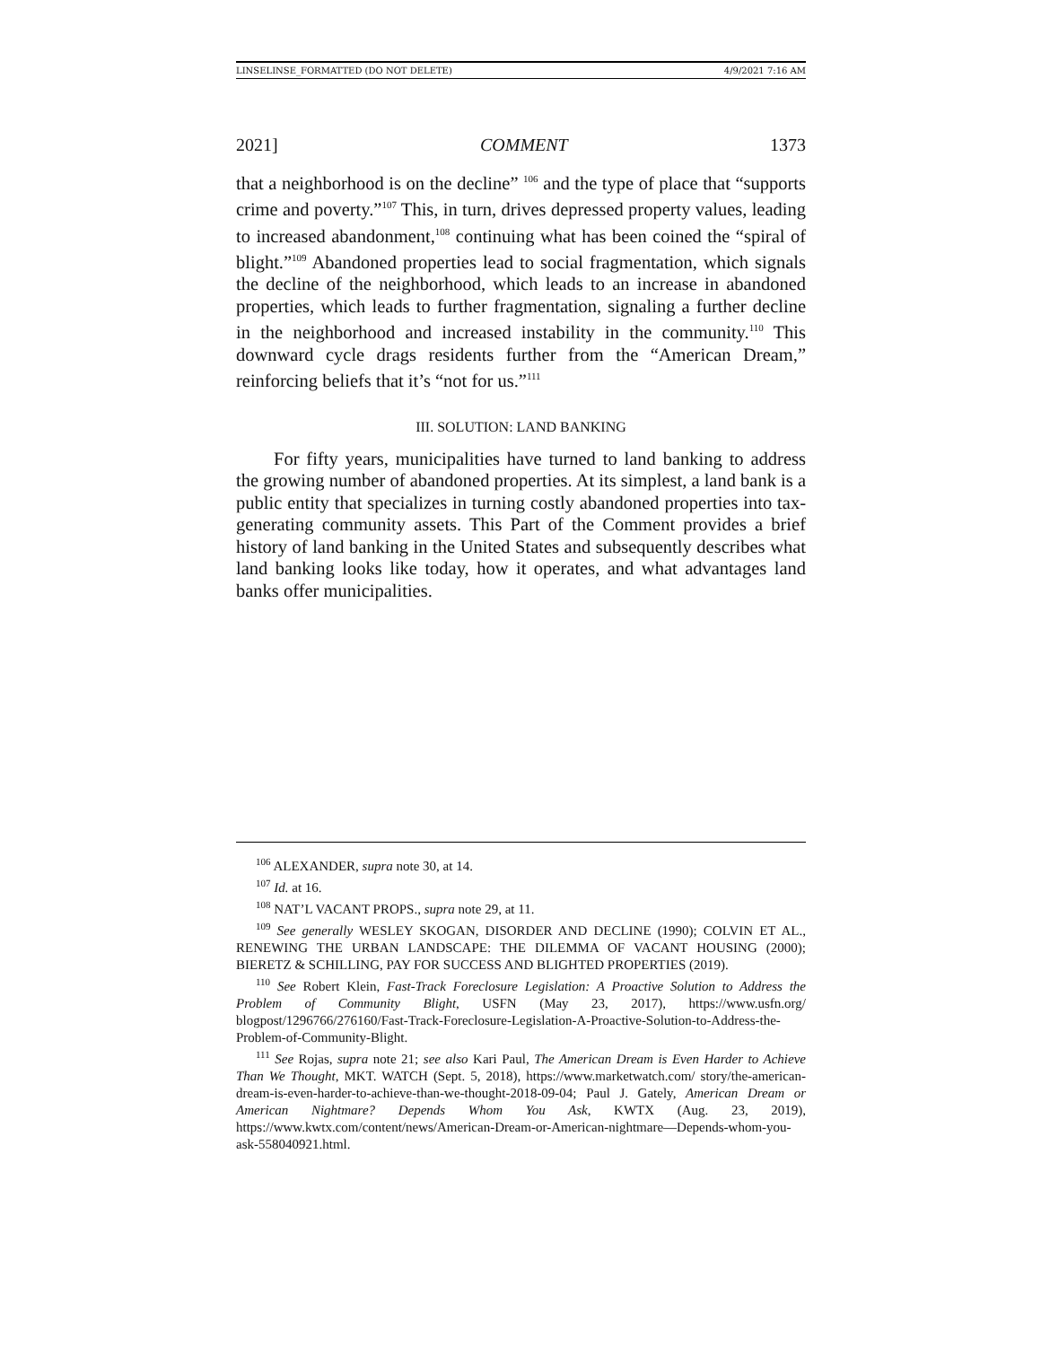LINSELINSE_FORMATTED (DO NOT DELETE) 4/9/2021 7:16 AM
2021] COMMENT 1373
that a neighborhood is on the decline” <sup>106</sup> and the type of place that “supports crime and poverty.”<sup>107</sup> This, in turn, drives depressed property values, leading to increased abandonment,<sup>108</sup> continuing what has been coined the “spiral of blight.”<sup>109</sup> Abandoned properties lead to social fragmentation, which signals the decline of the neighborhood, which leads to an increase in abandoned properties, which leads to further fragmentation, signaling a further decline in the neighborhood and increased instability in the community.<sup>110</sup> This downward cycle drags residents further from the “American Dream,” reinforcing beliefs that it’s “not for us.”<sup>111</sup>
III. SOLUTION: LAND BANKING
For fifty years, municipalities have turned to land banking to address the growing number of abandoned properties. At its simplest, a land bank is a public entity that specializes in turning costly abandoned properties into tax-generating community assets. This Part of the Comment provides a brief history of land banking in the United States and subsequently describes what land banking looks like today, how it operates, and what advantages land banks offer municipalities.
<sup>106</sup> ALEXANDER, supra note 30, at 14.
<sup>107</sup> Id. at 16.
<sup>108</sup> NAT’L VACANT PROPS., supra note 29, at 11.
<sup>109</sup> See generally WESLEY SKOGAN, DISORDER AND DECLINE (1990); COLVIN ET AL., RENEWING THE URBAN LANDSCAPE: THE DILEMMA OF VACANT HOUSING (2000); BIERETZ & SCHILLING, PAY FOR SUCCESS AND BLIGHTED PROPERTIES (2019).
<sup>110</sup> See Robert Klein, Fast-Track Foreclosure Legislation: A Proactive Solution to Address the Problem of Community Blight, USFN (May 23, 2017), https://www.usfn.org/ blogpost/1296766/276160/Fast-Track-Foreclosure-Legislation-A-Proactive-Solution-to-Address-the-Problem-of-Community-Blight.
<sup>111</sup> See Rojas, supra note 21; see also Kari Paul, The American Dream is Even Harder to Achieve Than We Thought, MKT. WATCH (Sept. 5, 2018), https://www.marketwatch.com/ story/the-american-dream-is-even-harder-to-achieve-than-we-thought-2018-09-04; Paul J. Gately, American Dream or American Nightmare? Depends Whom You Ask, KWTX (Aug. 23, 2019), https://www.kwtx.com/content/news/American-Dream-or-American-nightmare—Depends-whom-you-ask-558040921.html.